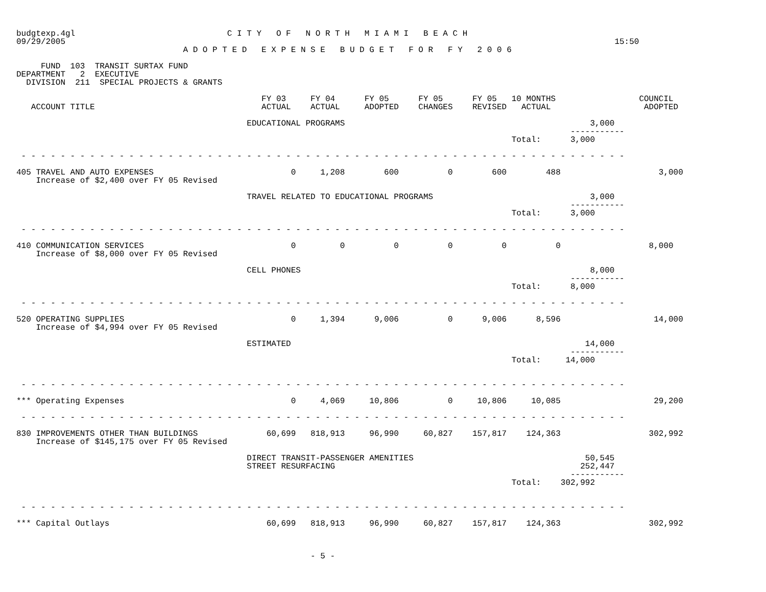budgtexp.4gl                               C I T Y   O F   N O R T H   M I A M I   B E A C H
09/29/2005                                                                                                                15:50
                                  A D O P T E D   E X P E N S E   B U D G E T   F O R   F Y   2 0 0 6

     FUND  103  TRANSIT SURTAX FUND
DEPARTMENT   2  EXECUTIVE
  DIVISION  211  SPECIAL PROJECTS & GRANTS

                                                  FY 03     FY 04      FY 05      FY 05      FY 05   10 MONTHS                 COUNCIL
   ACCOUNT TITLE                                  ACTUAL    ACTUAL     ADOPTED    CHANGES    REVISED   ACTUAL                   ADOPTED

                                               EDUCATIONAL PROGRAMS                                                  3,000
                                                                                                                 -----------
                                                                                                     Total:      3,000

 - - - - - - - - - - - - - - - - - - - - - - - - - - - - - - - - - - - - - - - - - - - - - - - - - - - - - - - - - - - - - -

405 TRAVEL AND AUTO EXPENSES                            0     1,208        600          0        600        488                    3,000
    Increase of $2,400 over FY 05 Revised

                                               TRAVEL RELATED TO EDUCATIONAL PROGRAMS                                3,000
                                                                                                                 -----------
                                                                                                     Total:      3,000

 - - - - - - - - - - - - - - - - - - - - - - - - - - - - - - - - - - - - - - - - - - - - - - - - - - - - - - - - - - - - - -

410 COMMUNICATION SERVICES                              0         0          0          0          0          0                  8,000
    Increase of $8,000 over FY 05 Revised

                                               CELL PHONES                                                           8,000
                                                                                                                 -----------
                                                                                                     Total:      8,000

 - - - - - - - - - - - - - - - - - - - - - - - - - - - - - - - - - - - - - - - - - - - - - - - - - - - - - - - - - - - - - -

520 OPERATING SUPPLIES                                  0     1,394      9,006          0      9,006      8,596                   14,000
    Increase of $4,994 over FY 05 Revised

                                               ESTIMATED                                                            14,000
                                                                                                                 -----------
                                                                                                     Total:     14,000


 - - - - - - - - - - - - - - - - - - - - - - - - - - - - - - - - - - - - - - - - - - - - - - - - - - - - - - - - - - - - - -

*** Operating Expenses                                  0     4,069     10,806          0     10,806     10,085                   29,200

 - - - - - - - - - - - - - - - - - - - - - - - - - - - - - - - - - - - - - - - - - - - - - - - - - - - - - - - - - - - - - -

830 IMPROVEMENTS OTHER THAN BUILDINGS              60,699   818,913     96,990     60,827    157,817    124,363                  302,992
    Increase of $145,175 over FY 05 Revised

                                               DIRECT TRANSIT-PASSENGER AMENITIES                                   50,545
                                               STREET RESURFACING                                                  252,447
                                                                                                                 -----------
                                                                                                     Total:    302,992


 - - - - - - - - - - - - - - - - - - - - - - - - - - - - - - - - - - - - - - - - - - - - - - - - - - - - - - - - - - - - - -

*** Capital Outlays                                60,699   818,913     96,990     60,827    157,817    124,363                  302,992



                                                            - 5 -